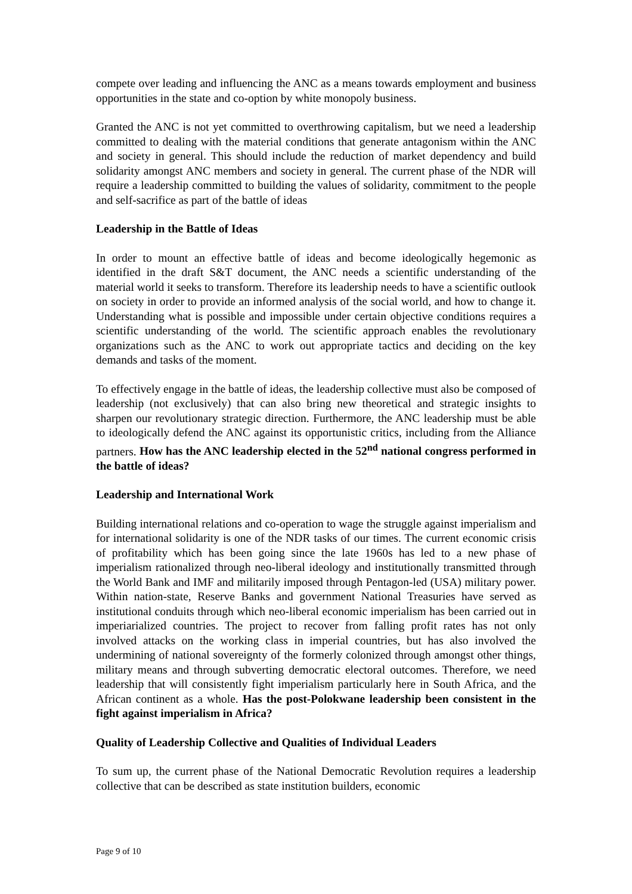compete over leading and influencing the ANC as a means towards employment and business opportunities in the state and co-option by white monopoly business.
Granted the ANC is not yet committed to overthrowing capitalism, but we need a leadership committed to dealing with the material conditions that generate antagonism within the ANC and society in general. This should include the reduction of market dependency and build solidarity amongst ANC members and society in general. The current phase of the NDR will require a leadership committed to building the values of solidarity, commitment to the people and self-sacrifice as part of the battle of ideas
Leadership in the Battle of Ideas
In order to mount an effective battle of ideas and become ideologically hegemonic as identified in the draft S&T document, the ANC needs a scientific understanding of the material world it seeks to transform. Therefore its leadership needs to have a scientific outlook on society in order to provide an informed analysis of the social world, and how to change it. Understanding what is possible and impossible under certain objective conditions requires a scientific understanding of the world. The scientific approach enables the revolutionary organizations such as the ANC to work out appropriate tactics and deciding on the key demands and tasks of the moment.
To effectively engage in the battle of ideas, the leadership collective must also be composed of leadership (not exclusively) that can also bring new theoretical and strategic insights to sharpen our revolutionary strategic direction. Furthermore, the ANC leadership must be able to ideologically defend the ANC against its opportunistic critics, including from the Alliance partners. How has the ANC leadership elected in the 52<sup>nd</sup> national congress performed in the battle of ideas?
Leadership and International Work
Building international relations and co-operation to wage the struggle against imperialism and for international solidarity is one of the NDR tasks of our times. The current economic crisis of profitability which has been going since the late 1960s has led to a new phase of imperialism rationalized through neo-liberal ideology and institutionally transmitted through the World Bank and IMF and militarily imposed through Pentagon-led (USA) military power. Within nation-state, Reserve Banks and government National Treasuries have served as institutional conduits through which neo-liberal economic imperialism has been carried out in imperiarialized countries. The project to recover from falling profit rates has not only involved attacks on the working class in imperial countries, but has also involved the undermining of national sovereignty of the formerly colonized through amongst other things, military means and through subverting democratic electoral outcomes. Therefore, we need leadership that will consistently fight imperialism particularly here in South Africa, and the African continent as a whole. Has the post-Polokwane leadership been consistent in the fight against imperialism in Africa?
Quality of Leadership Collective and Qualities of Individual Leaders
To sum up, the current phase of the National Democratic Revolution requires a leadership collective that can be described as state institution builders, economic
Page 9 of 10